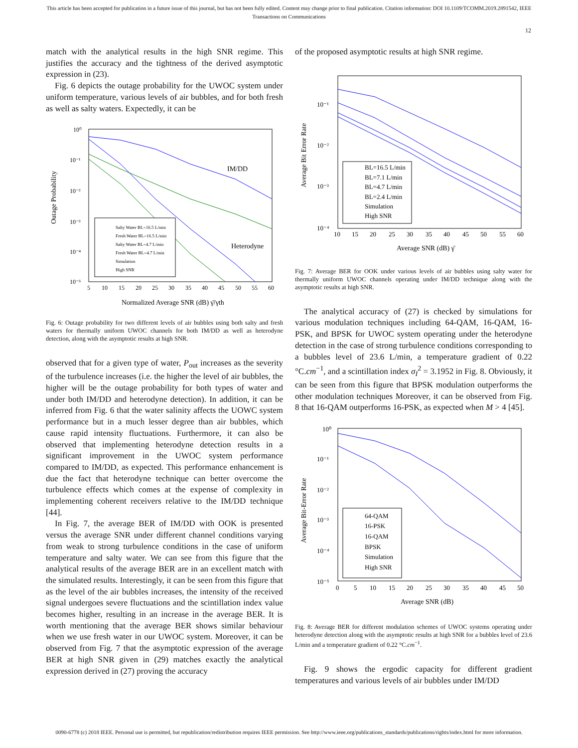This article has been accepted for publication in a future issue of this journal, but has not been fully edited. Content may change prior to final publication. Citation information: DOI 10.1109/TCOMM.2019.2891542, IEEE
Transactions on Communications
12
match with the analytical results in the high SNR regime. This justifies the accuracy and the tightness of the derived asymptotic expression in (23).
Fig. 6 depicts the outage probability for the UWOC system under uniform temperature, various levels of air bubbles, and for both fresh as well as salty waters. Expectedly, it can be
Outage Probability
10⁰
10⁻¹
10⁻²
10⁻³
10⁻⁴
10⁻⁵
5
10
15
20
25
30
35
40
45
50
55
60
Normalized Average SNR (dB) γ̄/γth
IM/DD
Heterodyne
Salty Water BL=16.5 L/min
Fresh Water BL=16.5 L/min
Salty Water BL=4.7 L/min
Fresh Water BL=4.7 L/min
Simulation
High SNR
Fig. 6: Outage probability for two different levels of air bubbles using both salty and fresh waters for thermally uniform UWOC channels for both IM/DD as well as heterodyne detection, along with the asymptotic results at high SNR.
observed that for a given type of water, P<sub>out</sub> increases as the severity of the turbulence increases (i.e. the higher the level of air bubbles, the higher will be the outage probability for both types of water and under both IM/DD and heterodyne detection). In addition, it can be inferred from Fig. 6 that the water salinity affects the UOWC system performance but in a much lesser degree than air bubbles, which cause rapid intensity fluctuations. Furthermore, it can also be observed that implementing heterodyne detection results in a significant improvement in the UWOC system performance compared to IM/DD, as expected. This performance enhancement is due the fact that heterodyne technique can better overcome the turbulence effects which comes at the expense of complexity in implementing coherent receivers relative to the IM/DD technique [44].
In Fig. 7, the average BER of IM/DD with OOK is presented versus the average SNR under different channel conditions varying from weak to strong turbulence conditions in the case of uniform temperature and salty water. We can see from this figure that the analytical results of the average BER are in an excellent match with the simulated results. Interestingly, it can be seen from this figure that as the level of the air bubbles increases, the intensity of the received signal undergoes severe fluctuations and the scintillation index value becomes higher, resulting in an increase in the average BER. It is worth mentioning that the average BER shows similar behaviour when we use fresh water in our UWOC system. Moreover, it can be observed from Fig. 7 that the asymptotic expression of the average BER at high SNR given in (29) matches exactly the analytical expression derived in (27) proving the accuracy
of the proposed asymptotic results at high SNR regime.
Average Bit Error Rate
10⁻¹
10⁻²
10⁻³
10⁻⁴
10
15
20
25
30
35
40
45
50
55
60
Average SNR (dB) γ̄
BL=16.5 L/min
BL=7.1 L/min
BL=4.7 L/min
BL=2.4 L/min
Simulation
High SNR
Fig. 7: Average BER for OOK under various levels of air bubbles using salty water for thermally uniform UWOC channels operating under IM/DD technique along with the asymptotic results at high SNR.
The analytical accuracy of (27) is checked by simulations for various modulation techniques including 64-QAM, 16-QAM, 16-PSK, and BPSK for UWOC system operating under the heterodyne detection in the case of strong turbulence conditions corresponding to a bubbles level of 23.6 L/min, a temperature gradient of 0.22 °C.cm<sup>−1</sup>, and a scintillation index σ<sub>I</sub><sup>2</sup> = 3.1952 in Fig. 8. Obviously, it can be seen from this figure that BPSK modulation outperforms the other modulation techniques Moreover, it can be observed from Fig. 8 that 16-QAM outperforms 16-PSK, as expected when M > 4 [45].
Average Bit-Error Rate
10⁰
10⁻¹
10⁻²
10⁻³
10⁻⁴
10⁻⁵
0
5
10
15
20
25
30
35
40
45
50
Average SNR (dB)
64-QAM
16-PSK
16-QAM
BPSK
Simulation
High SNR
Fig. 8: Average BER for different modulation schemes of UWOC systems operating under heterodyne detection along with the asymptotic results at high SNR for a bubbles level of 23.6 L/min and a temperature gradient of 0.22 °C.cm<sup>−1</sup>.
Fig. 9 shows the ergodic capacity for different gradient temperatures and various levels of air bubbles under IM/DD
0090-6778 (c) 2018 IEEE. Personal use is permitted, but republication/redistribution requires IEEE permission. See http://www.ieee.org/publications_standards/publications/rights/index.html for more information.